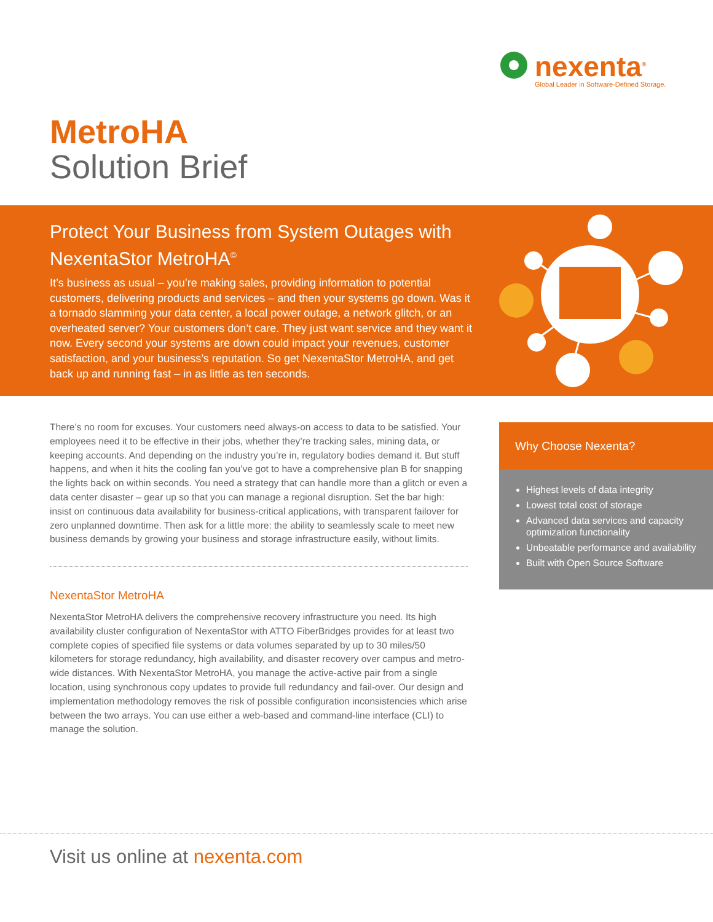nexenta<sup>®</sup>
Global Leader in Software-Defined Storage.
MetroHA
Solution Brief
Protect Your Business from System Outages with NexentaStor MetroHA<sup>©</sup>
It’s business as usual – you’re making sales, providing information to potential customers, delivering products and services – and then your systems go down. Was it a tornado slamming your data center, a local power outage, a network glitch, or an overheated server? Your customers don’t care. They just want service and they want it now. Every second your systems are down could impact your revenues, customer satisfaction, and your business’s reputation. So get NexentaStor MetroHA, and get back up and running fast – in as little as ten seconds.
There’s no room for excuses. Your customers need always-on access to data to be satisfied. Your employees need it to be effective in their jobs, whether they’re tracking sales, mining data, or keeping accounts. And depending on the industry you’re in, regulatory bodies demand it. But stuff happens, and when it hits the cooling fan you’ve got to have a comprehensive plan B for snapping the lights back on within seconds. You need a strategy that can handle more than a glitch or even a data center disaster – gear up so that you can manage a regional disruption. Set the bar high: insist on continuous data availability for business-critical applications, with transparent failover for zero unplanned downtime. Then ask for a little more: the ability to seamlessly scale to meet new business demands by growing your business and storage infrastructure easily, without limits.
NexentaStor MetroHA
NexentaStor MetroHA delivers the comprehensive recovery infrastructure you need. Its high availability cluster configuration of NexentaStor with ATTO FiberBridges provides for at least two complete copies of specified file systems or data volumes separated by up to 30 miles/50 kilometers for storage redundancy, high availability, and disaster recovery over campus and metro-wide distances. With NexentaStor MetroHA, you manage the active-active pair from a single location, using synchronous copy updates to provide full redundancy and fail-over. Our design and implementation methodology removes the risk of possible configuration inconsistencies which arise between the two arrays. You can use either a web-based and command-line interface (CLI) to manage the solution.
Why Choose Nexenta?
Highest levels of data integrity
Lowest total cost of storage
Advanced data services and capacity optimization functionality
Unbeatable performance and availability
Built with Open Source Software
Visit us online at nexenta.com